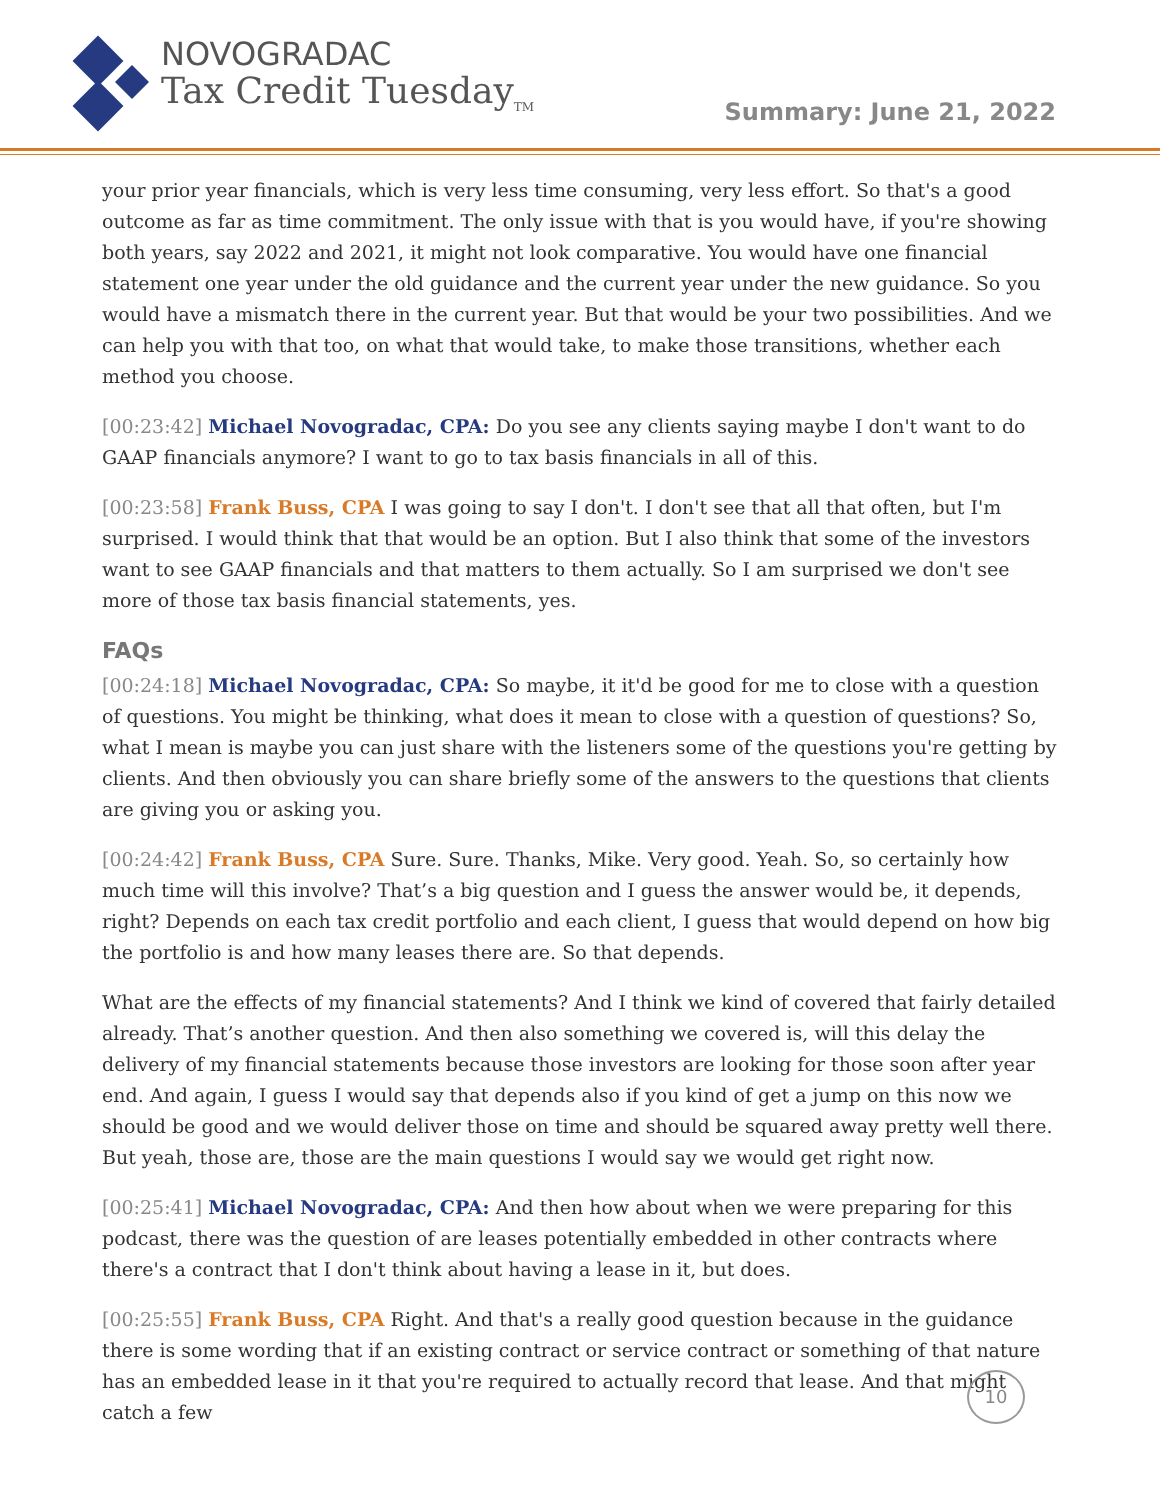NOVOGRADAC
Tax Credit Tuesday<sub>TM</sub>
Summary: June 21, 2022
your prior year financials, which is very less time consuming, very less effort. So that's a good outcome as far as time commitment. The only issue with that is you would have, if you're showing both years, say 2022 and 2021, it might not look comparative. You would have one financial statement one year under the old guidance and the current year under the new guidance. So you would have a mismatch there in the current year. But that would be your two possibilities. And we can help you with that too, on what that would take, to make those transitions, whether each method you choose.
[00:23:42] Michael Novogradac, CPA: Do you see any clients saying maybe I don't want to do GAAP financials anymore? I want to go to tax basis financials in all of this.
[00:23:58] Frank Buss, CPA I was going to say I don't. I don't see that all that often, but I'm surprised. I would think that that would be an option. But I also think that some of the investors want to see GAAP financials and that matters to them actually. So I am surprised we don't see more of those tax basis financial statements, yes.
FAQs
[00:24:18] Michael Novogradac, CPA: So maybe, it it'd be good for me to close with a question of questions. You might be thinking, what does it mean to close with a question of questions? So, what I mean is maybe you can just share with the listeners some of the questions you're getting by clients. And then obviously you can share briefly some of the answers to the questions that clients are giving you or asking you.
[00:24:42] Frank Buss, CPA Sure. Sure. Thanks, Mike. Very good. Yeah. So, so certainly how much time will this involve? That’s a big question and I guess the answer would be, it depends, right? Depends on each tax credit portfolio and each client, I guess that would depend on how big the portfolio is and how many leases there are. So that depends.
What are the effects of my financial statements? And I think we kind of covered that fairly detailed already. That’s another question. And then also something we covered is, will this delay the delivery of my financial statements because those investors are looking for those soon after year end. And again, I guess I would say that depends also if you kind of get a jump on this now we should be good and we would deliver those on time and should be squared away pretty well there. But yeah, those are, those are the main questions I would say we would get right now.
[00:25:41] Michael Novogradac, CPA: And then how about when we were preparing for this podcast, there was the question of are leases potentially embedded in other contracts where there's a contract that I don't think about having a lease in it, but does.
[00:25:55] Frank Buss, CPA Right. And that's a really good question because in the guidance there is some wording that if an existing contract or service contract or something of that nature has an embedded lease in it that you're required to actually record that lease. And that might catch a few
10